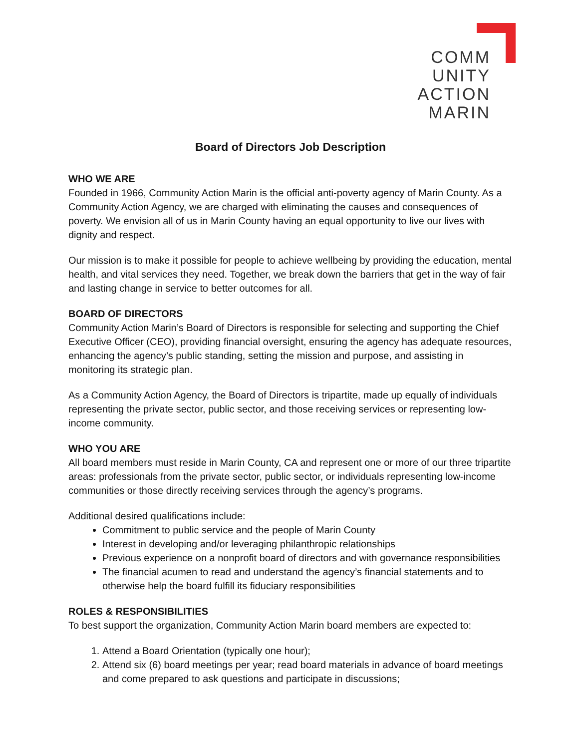COMM
UNITY
ACTION
MARIN
Board of Directors Job Description
WHO WE ARE
Founded in 1966, Community Action Marin is the official anti-poverty agency of Marin County. As a Community Action Agency, we are charged with eliminating the causes and consequences of poverty. We envision all of us in Marin County having an equal opportunity to live our lives with dignity and respect.
Our mission is to make it possible for people to achieve wellbeing by providing the education, mental health, and vital services they need. Together, we break down the barriers that get in the way of fair and lasting change in service to better outcomes for all.
BOARD OF DIRECTORS
Community Action Marin’s Board of Directors is responsible for selecting and supporting the Chief Executive Officer (CEO), providing financial oversight, ensuring the agency has adequate resources, enhancing the agency’s public standing, setting the mission and purpose, and assisting in monitoring its strategic plan.
As a Community Action Agency, the Board of Directors is tripartite, made up equally of individuals representing the private sector, public sector, and those receiving services or representing low-income community.
WHO YOU ARE
All board members must reside in Marin County, CA and represent one or more of our three tripartite areas: professionals from the private sector, public sector, or individuals representing low-income communities or those directly receiving services through the agency’s programs.
Additional desired qualifications include:
Commitment to public service and the people of Marin County
Interest in developing and/or leveraging philanthropic relationships
Previous experience on a nonprofit board of directors and with governance responsibilities
The financial acumen to read and understand the agency’s financial statements and to otherwise help the board fulfill its fiduciary responsibilities
ROLES & RESPONSIBILITIES
To best support the organization, Community Action Marin board members are expected to:
1. Attend a Board Orientation (typically one hour);
2. Attend six (6) board meetings per year; read board materials in advance of board meetings and come prepared to ask questions and participate in discussions;